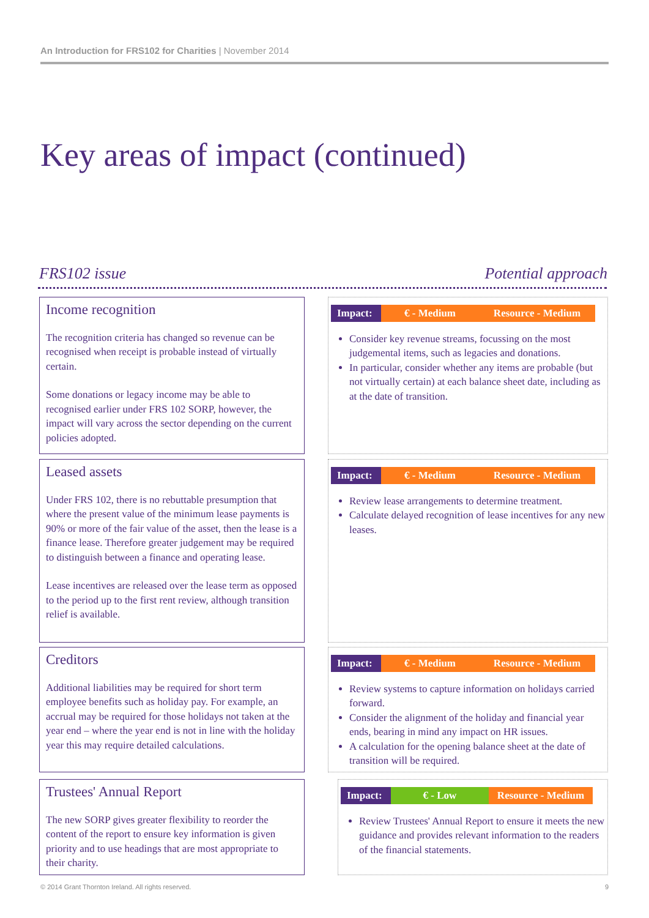An Introduction for FRS102 for Charities | November 2014
Key areas of impact (continued)
FRS102 issue Potential approach
Income recognition
The recognition criteria has changed so revenue can be recognised when receipt is probable instead of virtually certain.
Some donations or legacy income may be able to recognised earlier under FRS 102 SORP, however, the impact will vary across the sector depending on the current policies adopted.
Impact: € - Medium Resource - Medium
Consider key revenue streams, focussing on the most judgemental items, such as legacies and donations.
In particular, consider whether any items are probable (but not virtually certain) at each balance sheet date, including as at the date of transition.
Leased assets
Under FRS 102, there is no rebuttable presumption that where the present value of the minimum lease payments is 90% or more of the fair value of the asset, then the lease is a finance lease. Therefore greater judgement may be required to distinguish between a finance and operating lease.
Lease incentives are released over the lease term as opposed to the period up to the first rent review, although transition relief is available.
Impact: € - Medium Resource - Medium
Review lease arrangements to determine treatment.
Calculate delayed recognition of lease incentives for any new leases.
Creditors
Additional liabilities may be required for short term employee benefits such as holiday pay. For example, an accrual may be required for those holidays not taken at the year end – where the year end is not in line with the holiday year this may require detailed calculations.
Impact: € - Medium Resource - Medium
Review systems to capture information on holidays carried forward.
Consider the alignment of the holiday and financial year ends, bearing in mind any impact on HR issues.
A calculation for the opening balance sheet at the date of transition will be required.
Trustees' Annual Report
The new SORP gives greater flexibility to reorder the content of the report to ensure key information is given priority and to use headings that are most appropriate to their charity.
Impact: € - Low Resource - Medium
Review Trustees' Annual Report to ensure it meets the new guidance and provides relevant information to the readers of the financial statements.
© 2014 Grant Thornton Ireland. All rights reserved. 9